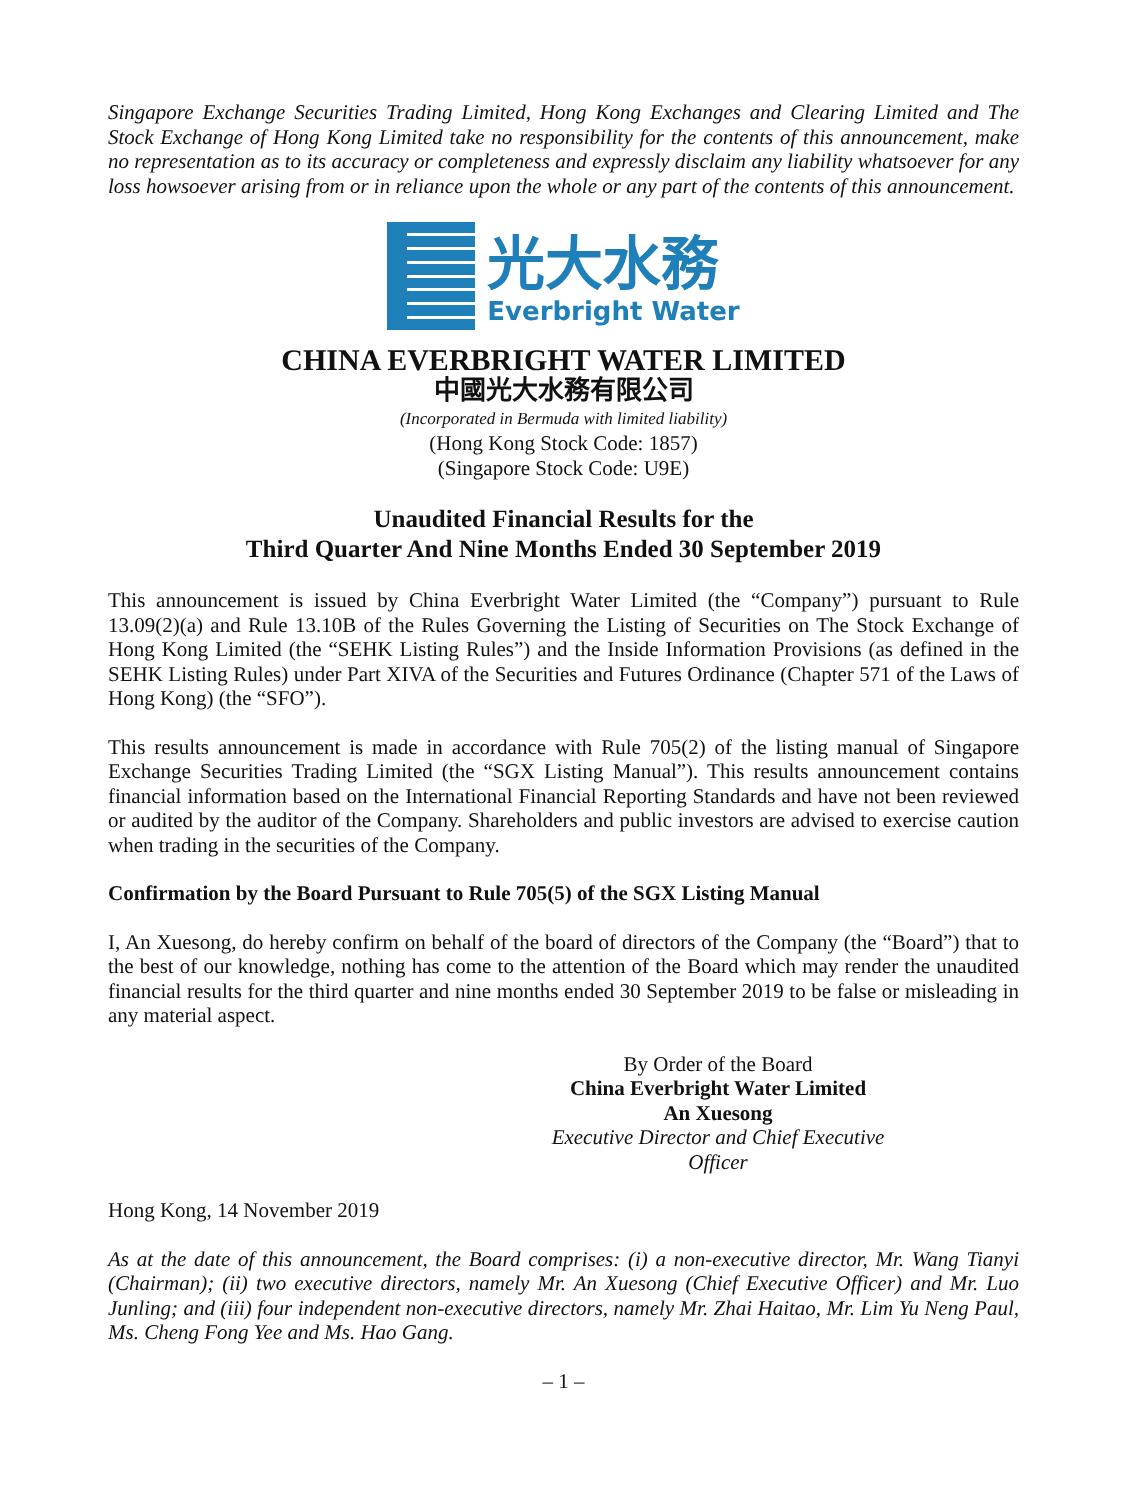Singapore Exchange Securities Trading Limited, Hong Kong Exchanges and Clearing Limited and The Stock Exchange of Hong Kong Limited take no responsibility for the contents of this announcement, make no representation as to its accuracy or completeness and expressly disclaim any liability whatsoever for any loss howsoever arising from or in reliance upon the whole or any part of the contents of this announcement.
光大水務
Everbright Water
CHINA EVERBRIGHT WATER LIMITED
中國光大水務有限公司
(Incorporated in Bermuda with limited liability)
(Hong Kong Stock Code: 1857)
(Singapore Stock Code: U9E)
Unaudited Financial Results for the
Third Quarter And Nine Months Ended 30 September 2019
This announcement is issued by China Everbright Water Limited (the “Company”) pursuant to Rule 13.09(2)(a) and Rule 13.10B of the Rules Governing the Listing of Securities on The Stock Exchange of Hong Kong Limited (the “SEHK Listing Rules”) and the Inside Information Provisions (as defined in the SEHK Listing Rules) under Part XIVA of the Securities and Futures Ordinance (Chapter 571 of the Laws of Hong Kong) (the “SFO”).
This results announcement is made in accordance with Rule 705(2) of the listing manual of Singapore Exchange Securities Trading Limited (the “SGX Listing Manual”). This results announcement contains financial information based on the International Financial Reporting Standards and have not been reviewed or audited by the auditor of the Company. Shareholders and public investors are advised to exercise caution when trading in the securities of the Company.
Confirmation by the Board Pursuant to Rule 705(5) of the SGX Listing Manual
I, An Xuesong, do hereby confirm on behalf of the board of directors of the Company (the “Board”) that to the best of our knowledge, nothing has come to the attention of the Board which may render the unaudited financial results for the third quarter and nine months ended 30 September 2019 to be false or misleading in any material aspect.
By Order of the Board
China Everbright Water Limited
An Xuesong
Executive Director and Chief Executive Officer
Hong Kong, 14 November 2019
As at the date of this announcement, the Board comprises: (i) a non-executive director, Mr. Wang Tianyi (Chairman); (ii) two executive directors, namely Mr. An Xuesong (Chief Executive Officer) and Mr. Luo Junling; and (iii) four independent non-executive directors, namely Mr. Zhai Haitao, Mr. Lim Yu Neng Paul, Ms. Cheng Fong Yee and Ms. Hao Gang.
– 1 –